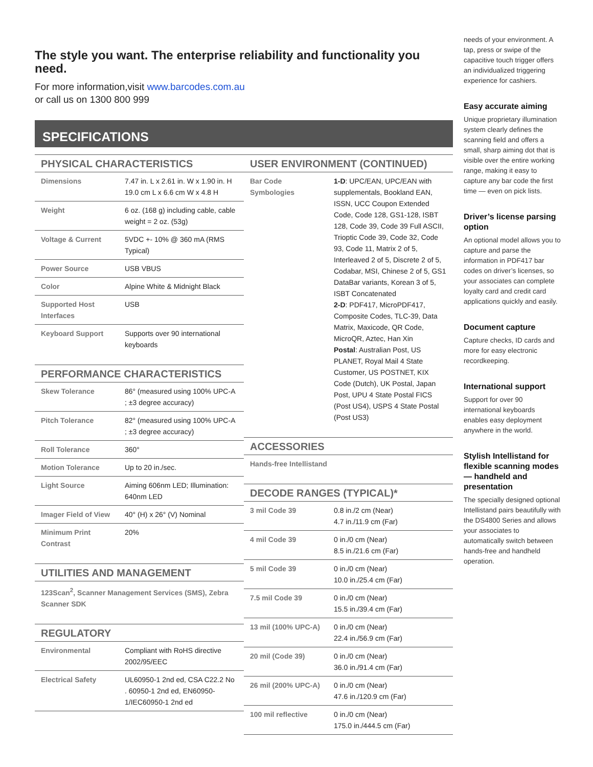The style you want. The enterprise reliability and functionality you need.
For more information,visit www.barcodes.com.au
or call us on 1300 800 999
SPECIFICATIONS
PHYSICAL CHARACTERISTICS
| Dimensions | 7.47 in. L x 2.61 in. W x 1.90 in. H 19.0 cm L x 6.6 cm W x 4.8 H |
| Weight | 6 oz. (168 g) including cable, cable weight = 2 oz. (53g) |
| Voltage & Current | 5VDC +- 10% @ 360 mA (RMS Typical) |
| Power Source | USB VBUS |
| Color | Alpine White & Midnight Black |
| Supported Host Interfaces | USB |
| Keyboard Support | Supports over 90 international keyboards |
PERFORMANCE CHARACTERISTICS
| Skew Tolerance | 86° (measured using 100% UPC-A ; ±3 degree accuracy) |
| Pitch Tolerance | 82° (measured using 100% UPC-A ; ±3 degree accuracy) |
| Roll Tolerance | 360° |
| Motion Tolerance | Up to 20 in./sec. |
| Light Source | Aiming 606nm LED; Illumination: 640nm LED |
| Imager Field of View | 40° (H) x 26° (V) Nominal |
| Minimum Print Contrast | 20% |
UTILITIES AND MANAGEMENT
123Scan<sup>2</sup>, Scanner Management Services (SMS), Zebra Scanner SDK
REGULATORY
| Environmental | Compliant with RoHS directive 2002/95/EEC |
| Electrical Safety | UL60950-1 2nd ed, CSA C22.2 No . 60950-1 2nd ed, EN60950-1/IEC60950-1 2nd ed |
USER ENVIRONMENT (CONTINUED)
| Bar Code Symbologies | 1-D : UPC/EAN, UPC/EAN with supplementals, Bookland EAN, ISSN, UCC Coupon Extended Code, Code 128, GS1-128, ISBT 128, Code 39, Code 39 Full ASCII, Trioptic Code 39, Code 32, Code 93, Code 11, Matrix 2 of 5, Interleaved 2 of 5, Discrete 2 of 5, Codabar, MSI, Chinese 2 of 5, GS1 DataBar variants, Korean 3 of 5, ISBT Concatenated 2-D : PDF417, MicroPDF417, Composite Codes, TLC-39, Data Matrix, Maxicode, QR Code, MicroQR, Aztec, Han Xin Postal : Australian Post, US PLANET, Royal Mail 4 State Customer, US POSTNET, KIX Code (Dutch), UK Postal, Japan Post, UPU 4 State Postal FICS (Post US4), USPS 4 State Postal (Post US3) |
ACCESSORIES
Hands-free Intellistand
DECODE RANGES (TYPICAL)*
| 3 mil Code 39 | 0.8 in./2 cm (Near) 4.7 in./11.9 cm (Far) |
| 4 mil Code 39 | 0 in./0 cm (Near) 8.5 in./21.6 cm (Far) |
| 5 mil Code 39 | 0 in./0 cm (Near) 10.0 in./25.4 cm (Far) |
| 7.5 mil Code 39 | 0 in./0 cm (Near) 15.5 in./39.4 cm (Far) |
| 13 mil (100% UPC-A) | 0 in./0 cm (Near) 22.4 in./56.9 cm (Far) |
| 20 mil (Code 39) | 0 in./0 cm (Near) 36.0 in./91.4 cm (Far) |
| 26 mil (200% UPC-A) | 0 in./0 cm (Near) 47.6 in./120.9 cm (Far) |
| 100 mil reflective | 0 in./0 cm (Near) 175.0 in./444.5 cm (Far) |
needs of your environment. A tap, press or swipe of the capacitive touch trigger offers an individualized triggering experience for cashiers.
Easy accurate aiming
Unique proprietary illumination system clearly defines the scanning field and offers a small, sharp aiming dot that is visible over the entire working range, making it easy to capture any bar code the first time — even on pick lists.
Driver’s license parsing option
An optional model allows you to capture and parse the information in PDF417 bar codes on driver’s licenses, so your associates can complete loyalty card and credit card applications quickly and easily.
Document capture
Capture checks, ID cards and more for easy electronic recordkeeping.
International support
Support for over 90 international keyboards enables easy deployment anywhere in the world.
Stylish Intellistand for flexible scanning modes — handheld and presentation
The specially designed optional Intellistand pairs beautifully with the DS4800 Series and allows your associates to automatically switch between hands-free and handheld operation.